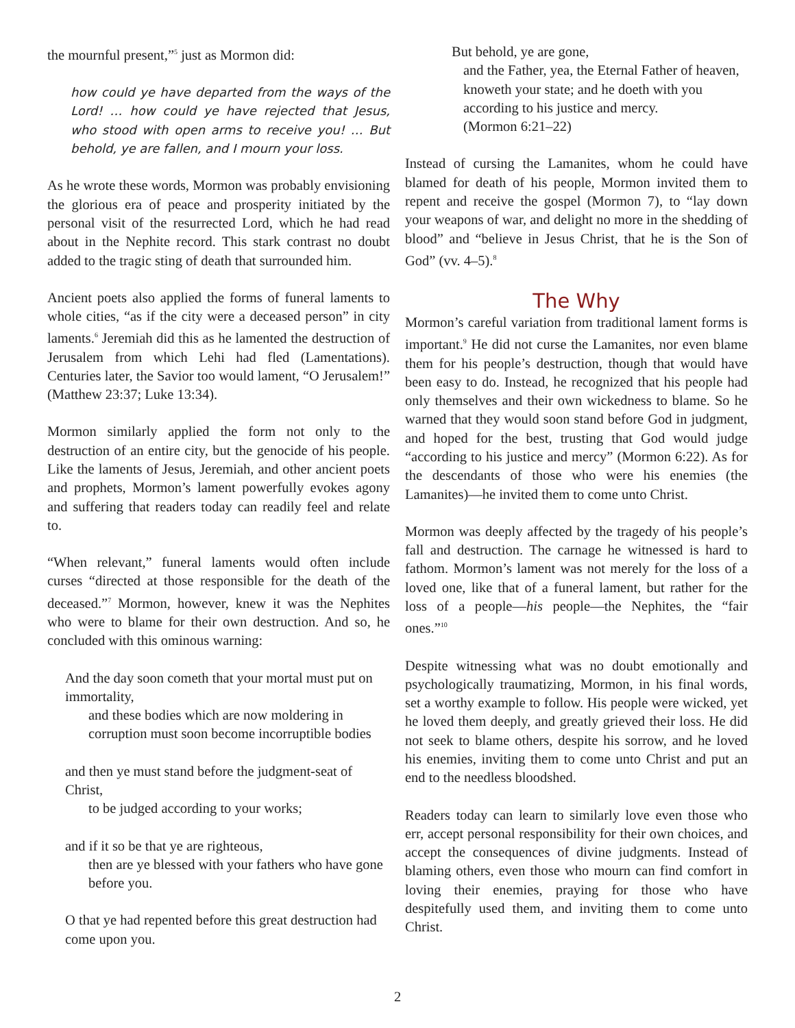the mournful present,”<sup>5</sup> just as Mormon did:
how could ye have departed from the ways of the Lord! … how could ye have rejected that Jesus, who stood with open arms to receive you! … But behold, ye are fallen, and I mourn your loss.
As he wrote these words, Mormon was probably envisioning the glorious era of peace and prosperity initiated by the personal visit of the resurrected Lord, which he had read about in the Nephite record. This stark contrast no doubt added to the tragic sting of death that surrounded him.
Ancient poets also applied the forms of funeral laments to whole cities, “as if the city were a deceased person” in city laments.<sup>6</sup> Jeremiah did this as he lamented the destruction of Jerusalem from which Lehi had fled (Lamentations). Centuries later, the Savior too would lament, “O Jerusalem!” (Matthew 23:37; Luke 13:34).
Mormon similarly applied the form not only to the destruction of an entire city, but the genocide of his people. Like the laments of Jesus, Jeremiah, and other ancient poets and prophets, Mormon’s lament powerfully evokes agony and suffering that readers today can readily feel and relate to.
“When relevant,” funeral laments would often include curses “directed at those responsible for the death of the deceased.”<sup>7</sup> Mormon, however, knew it was the Nephites who were to blame for their own destruction. And so, he concluded with this ominous warning:
And the day soon cometh that your mortal must put on immortality,
and these bodies which are now moldering in corruption must soon become incorruptible bodies
and then ye must stand before the judgment-seat of Christ,
to be judged according to your works;
and if it so be that ye are righteous,
then are ye blessed with your fathers who have gone before you.
O that ye had repented before this great destruction had come upon you.
But behold, ye are gone,
and the Father, yea, the Eternal Father of heaven, knoweth your state; and he doeth with you according to his justice and mercy.
(Mormon 6:21–22)
Instead of cursing the Lamanites, whom he could have blamed for death of his people, Mormon invited them to repent and receive the gospel (Mormon 7), to “lay down your weapons of war, and delight no more in the shedding of blood” and “believe in Jesus Christ, that he is the Son of God” (vv. 4–5).<sup>8</sup>
The Why
Mormon’s careful variation from traditional lament forms is important.<sup>9</sup> He did not curse the Lamanites, nor even blame them for his people’s destruction, though that would have been easy to do. Instead, he recognized that his people had only themselves and their own wickedness to blame. So he warned that they would soon stand before God in judgment, and hoped for the best, trusting that God would judge “according to his justice and mercy” (Mormon 6:22). As for the descendants of those who were his enemies (the Lamanites)—he invited them to come unto Christ.
Mormon was deeply affected by the tragedy of his people’s fall and destruction. The carnage he witnessed is hard to fathom. Mormon’s lament was not merely for the loss of a loved one, like that of a funeral lament, but rather for the loss of a people—his people—the Nephites, the “fair ones.”<sup>10</sup>
Despite witnessing what was no doubt emotionally and psychologically traumatizing, Mormon, in his final words, set a worthy example to follow. His people were wicked, yet he loved them deeply, and greatly grieved their loss. He did not seek to blame others, despite his sorrow, and he loved his enemies, inviting them to come unto Christ and put an end to the needless bloodshed.
Readers today can learn to similarly love even those who err, accept personal responsibility for their own choices, and accept the consequences of divine judgments. Instead of blaming others, even those who mourn can find comfort in loving their enemies, praying for those who have despitefully used them, and inviting them to come unto Christ.
2